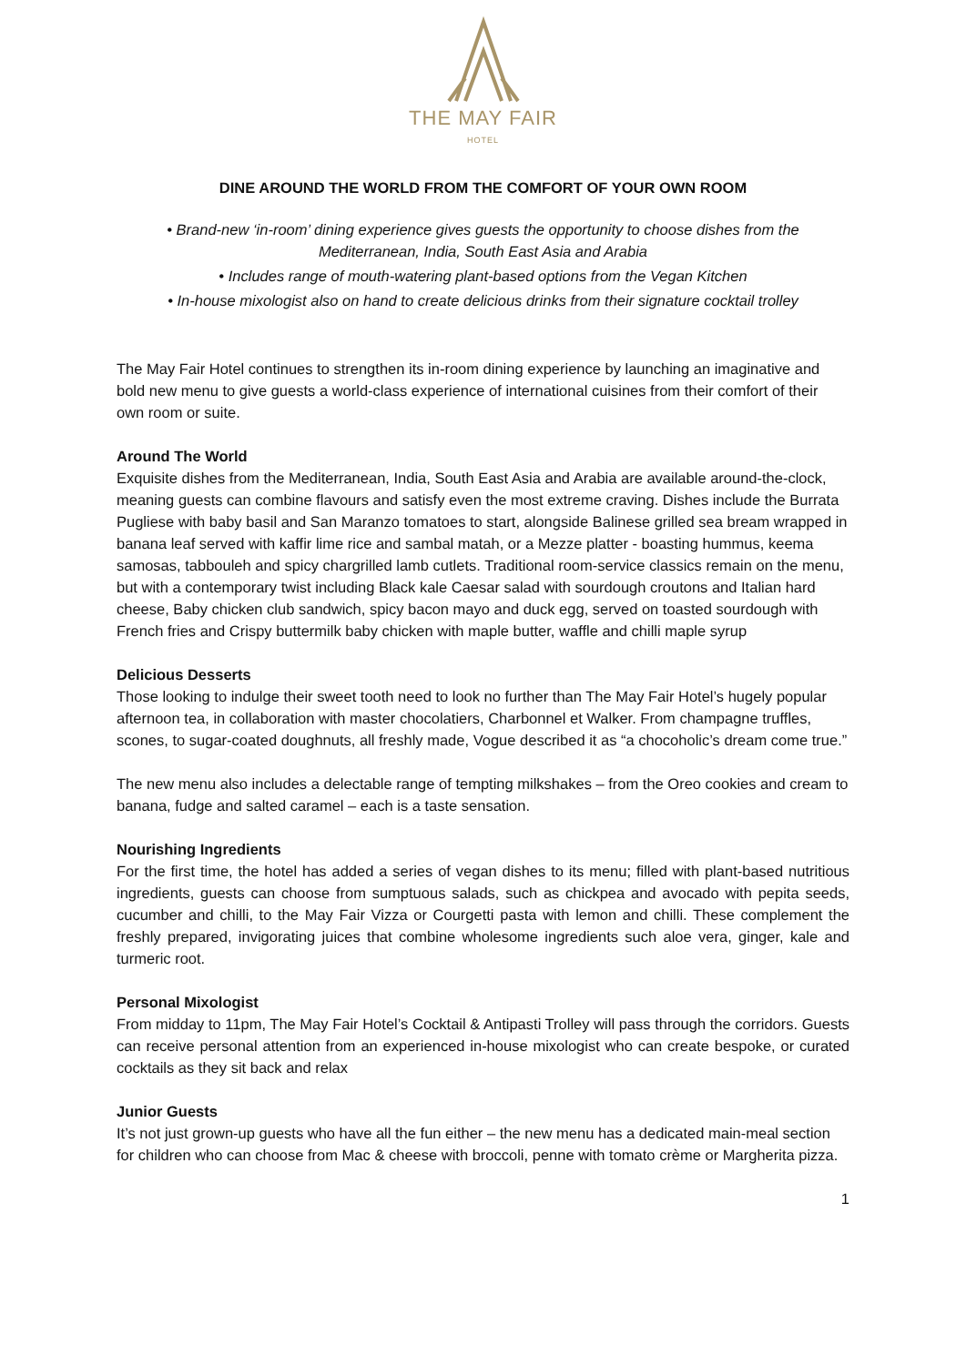THE MAY FAIR
HOTEL
DINE AROUND THE WORLD FROM THE COMFORT OF YOUR OWN ROOM
• Brand-new ‘in-room’ dining experience gives guests the opportunity to choose dishes from the Mediterranean, India, South East Asia and Arabia
• Includes range of mouth-watering plant-based options from the Vegan Kitchen
• In-house mixologist also on hand to create delicious drinks from their signature cocktail trolley
The May Fair Hotel continues to strengthen its in-room dining experience by launching an imaginative and bold new menu to give guests a world-class experience of international cuisines from their comfort of their own room or suite.
Around The World
Exquisite dishes from the Mediterranean, India, South East Asia and Arabia are available around-the-clock, meaning guests can combine flavours and satisfy even the most extreme craving. Dishes include the Burrata Pugliese with baby basil and San Maranzo tomatoes to start, alongside Balinese grilled sea bream wrapped in banana leaf served with kaffir lime rice and sambal matah, or a Mezze platter - boasting hummus, keema samosas, tabbouleh and spicy chargrilled lamb cutlets. Traditional room-service classics remain on the menu, but with a contemporary twist including Black kale Caesar salad with sourdough croutons and Italian hard cheese, Baby chicken club sandwich, spicy bacon mayo and duck egg, served on toasted sourdough with French fries and Crispy buttermilk baby chicken with maple butter, waffle and chilli maple syrup
Delicious Desserts
Those looking to indulge their sweet tooth need to look no further than The May Fair Hotel’s hugely popular afternoon tea, in collaboration with master chocolatiers, Charbonnel et Walker. From champagne truffles, scones, to sugar-coated doughnuts, all freshly made, Vogue described it as “a chocoholic’s dream come true.”
The new menu also includes a delectable range of tempting milkshakes – from the Oreo cookies and cream to banana, fudge and salted caramel – each is a taste sensation.
Nourishing Ingredients
For the first time, the hotel has added a series of vegan dishes to its menu; filled with plant-based nutritious ingredients, guests can choose from sumptuous salads, such as chickpea and avocado with pepita seeds, cucumber and chilli, to the May Fair Vizza or Courgetti pasta with lemon and chilli. These complement the freshly prepared, invigorating juices that combine wholesome ingredients such aloe vera, ginger, kale and turmeric root.
Personal Mixologist
From midday to 11pm, The May Fair Hotel’s Cocktail & Antipasti Trolley will pass through the corridors. Guests can receive personal attention from an experienced in-house mixologist who can create bespoke, or curated cocktails as they sit back and relax
Junior Guests
It’s not just grown-up guests who have all the fun either – the new menu has a dedicated main-meal section for children who can choose from Mac & cheese with broccoli, penne with tomato crème or Margherita pizza.
1